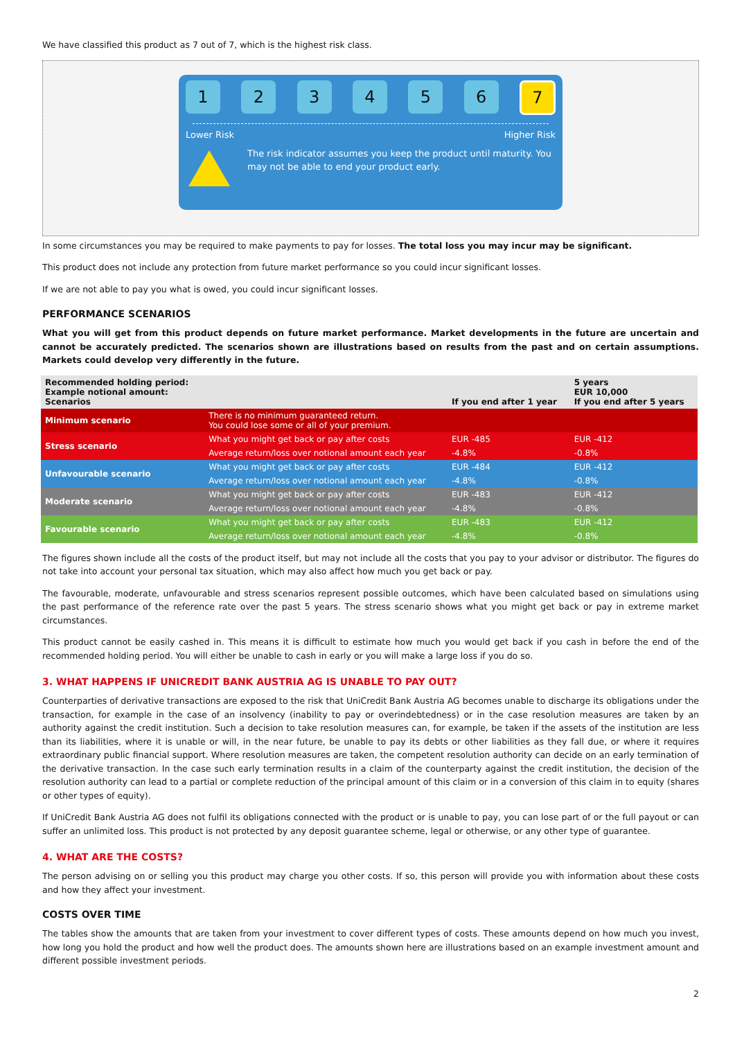We have classified this product as 7 out of 7, which is the highest risk class.
1 2 3 4 5 6
7
Lower Risk Higher Risk
The risk indicator assumes you keep the product until maturity. You may not be able to end your product early.
In some circumstances you may be required to make payments to pay for losses. The total loss you may incur may be significant.
This product does not include any protection from future market performance so you could incur significant losses.
If we are not able to pay you what is owed, you could incur significant losses.
PERFORMANCE SCENARIOS
What you will get from this product depends on future market performance. Market developments in the future are uncertain and cannot be accurately predicted. The scenarios shown are illustrations based on results from the past and on certain assumptions. Markets could develop very differently in the future.
| Recommended holding period: Example notional amount: Scenarios | | If you end after 1 year | 5 years EUR 10,000 If you end after 5 years |
| --- | --- | --- | --- |
| Minimum scenario | There is no minimum guaranteed return. You could lose some or all of your premium. | | |
| Stress scenario | What you might get back or pay after costs | EUR -485 | EUR -412 |
| | Average return/loss over notional amount each year | -4.8% | -0.8% |
| Unfavourable scenario | What you might get back or pay after costs | EUR -484 | EUR -412 |
| | Average return/loss over notional amount each year | -4.8% | -0.8% |
| Moderate scenario | What you might get back or pay after costs | EUR -483 | EUR -412 |
| | Average return/loss over notional amount each year | -4.8% | -0.8% |
| Favourable scenario | What you might get back or pay after costs | EUR -483 | EUR -412 |
| | Average return/loss over notional amount each year | -4.8% | -0.8% |
The figures shown include all the costs of the product itself, but may not include all the costs that you pay to your advisor or distributor. The figures do not take into account your personal tax situation, which may also affect how much you get back or pay.
The favourable, moderate, unfavourable and stress scenarios represent possible outcomes, which have been calculated based on simulations using the past performance of the reference rate over the past 5 years. The stress scenario shows what you might get back or pay in extreme market circumstances.
This product cannot be easily cashed in. This means it is difficult to estimate how much you would get back if you cash in before the end of the recommended holding period. You will either be unable to cash in early or you will make a large loss if you do so.
3. WHAT HAPPENS IF UNICREDIT BANK AUSTRIA AG IS UNABLE TO PAY OUT?
Counterparties of derivative transactions are exposed to the risk that UniCredit Bank Austria AG becomes unable to discharge its obligations under the transaction, for example in the case of an insolvency (inability to pay or overindebtedness) or in the case resolution measures are taken by an authority against the credit institution. Such a decision to take resolution measures can, for example, be taken if the assets of the institution are less than its liabilities, where it is unable or will, in the near future, be unable to pay its debts or other liabilities as they fall due, or where it requires extraordinary public financial support. Where resolution measures are taken, the competent resolution authority can decide on an early termination of the derivative transaction. In the case such early termination results in a claim of the counterparty against the credit institution, the decision of the resolution authority can lead to a partial or complete reduction of the principal amount of this claim or in a conversion of this claim in to equity (shares or other types of equity).
If UniCredit Bank Austria AG does not fulfil its obligations connected with the product or is unable to pay, you can lose part of or the full payout or can suffer an unlimited loss. This product is not protected by any deposit guarantee scheme, legal or otherwise, or any other type of guarantee.
4. WHAT ARE THE COSTS?
The person advising on or selling you this product may charge you other costs. If so, this person will provide you with information about these costs and how they affect your investment.
COSTS OVER TIME
The tables show the amounts that are taken from your investment to cover different types of costs. These amounts depend on how much you invest, how long you hold the product and how well the product does. The amounts shown here are illustrations based on an example investment amount and different possible investment periods.
2